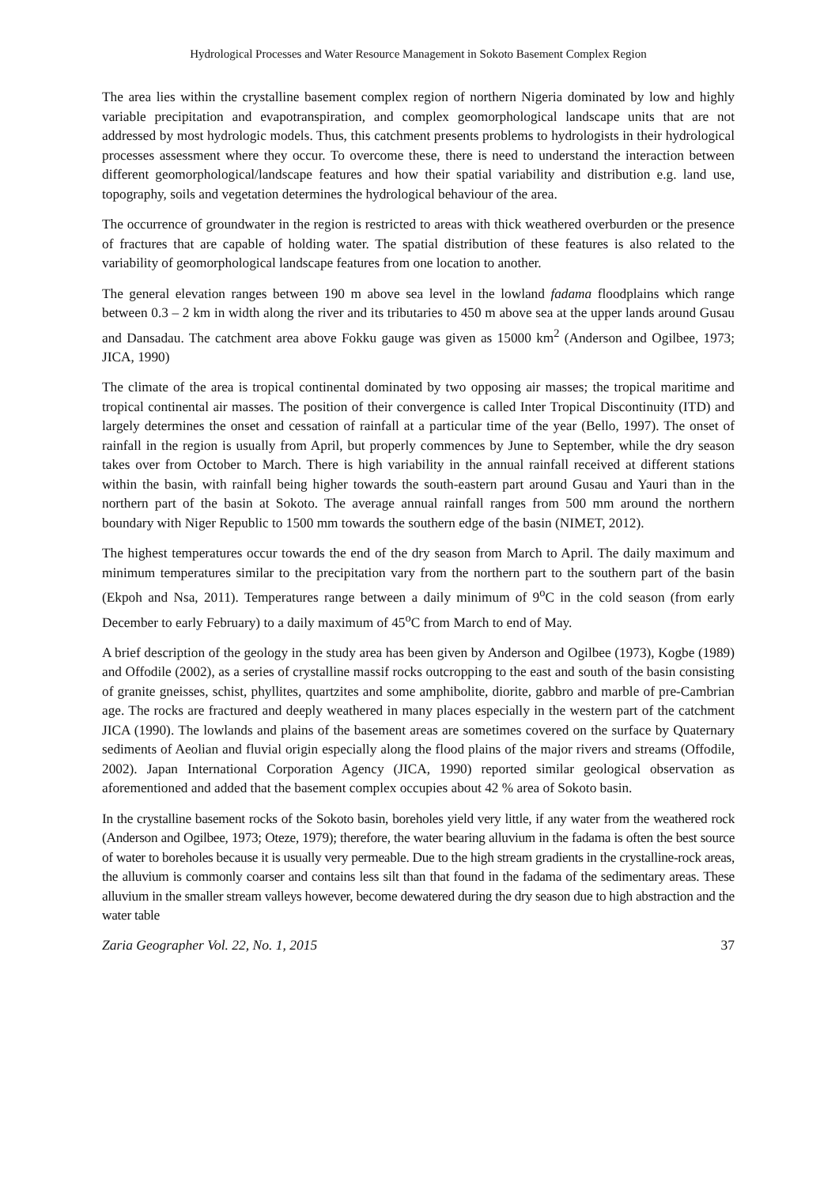Hydrological Processes and Water Resource Management in Sokoto Basement Complex Region
The area lies within the crystalline basement complex region of northern Nigeria dominated by low and highly variable precipitation and evapotranspiration, and complex geomorphological landscape units that are not addressed by most hydrologic models. Thus, this catchment presents problems to hydrologists in their hydrological processes assessment where they occur. To overcome these, there is need to understand the interaction between different geomorphological/landscape features and how their spatial variability and distribution e.g. land use, topography, soils and vegetation determines the hydrological behaviour of the area.
The occurrence of groundwater in the region is restricted to areas with thick weathered overburden or the presence of fractures that are capable of holding water. The spatial distribution of these features is also related to the variability of geomorphological landscape features from one location to another.
The general elevation ranges between 190 m above sea level in the lowland fadama floodplains which range between 0.3 – 2 km in width along the river and its tributaries to 450 m above sea at the upper lands around Gusau and Dansadau. The catchment area above Fokku gauge was given as 15000 km<sup>2</sup> (Anderson and Ogilbee, 1973; JICA, 1990)
The climate of the area is tropical continental dominated by two opposing air masses; the tropical maritime and tropical continental air masses. The position of their convergence is called Inter Tropical Discontinuity (ITD) and largely determines the onset and cessation of rainfall at a particular time of the year (Bello, 1997). The onset of rainfall in the region is usually from April, but properly commences by June to September, while the dry season takes over from October to March. There is high variability in the annual rainfall received at different stations within the basin, with rainfall being higher towards the south-eastern part around Gusau and Yauri than in the northern part of the basin at Sokoto. The average annual rainfall ranges from 500 mm around the northern boundary with Niger Republic to 1500 mm towards the southern edge of the basin (NIMET, 2012).
The highest temperatures occur towards the end of the dry season from March to April. The daily maximum and minimum temperatures similar to the precipitation vary from the northern part to the southern part of the basin (Ekpoh and Nsa, 2011). Temperatures range between a daily minimum of 9<sup>o</sup>C in the cold season (from early December to early February) to a daily maximum of 45<sup>o</sup>C from March to end of May.
A brief description of the geology in the study area has been given by Anderson and Ogilbee (1973), Kogbe (1989) and Offodile (2002), as a series of crystalline massif rocks outcropping to the east and south of the basin consisting of granite gneisses, schist, phyllites, quartzites and some amphibolite, diorite, gabbro and marble of pre-Cambrian age. The rocks are fractured and deeply weathered in many places especially in the western part of the catchment JICA (1990). The lowlands and plains of the basement areas are sometimes covered on the surface by Quaternary sediments of Aeolian and fluvial origin especially along the flood plains of the major rivers and streams (Offodile, 2002). Japan International Corporation Agency (JICA, 1990) reported similar geological observation as aforementioned and added that the basement complex occupies about 42 % area of Sokoto basin.
In the crystalline basement rocks of the Sokoto basin, boreholes yield very little, if any water from the weathered rock (Anderson and Ogilbee, 1973; Oteze, 1979); therefore, the water bearing alluvium in the fadama is often the best source of water to boreholes because it is usually very permeable. Due to the high stream gradients in the crystalline-rock areas, the alluvium is commonly coarser and contains less silt than that found in the fadama of the sedimentary areas. These alluvium in the smaller stream valleys however, become dewatered during the dry season due to high abstraction and the water table
Zaria Geographer Vol. 22, No. 1, 2015 37